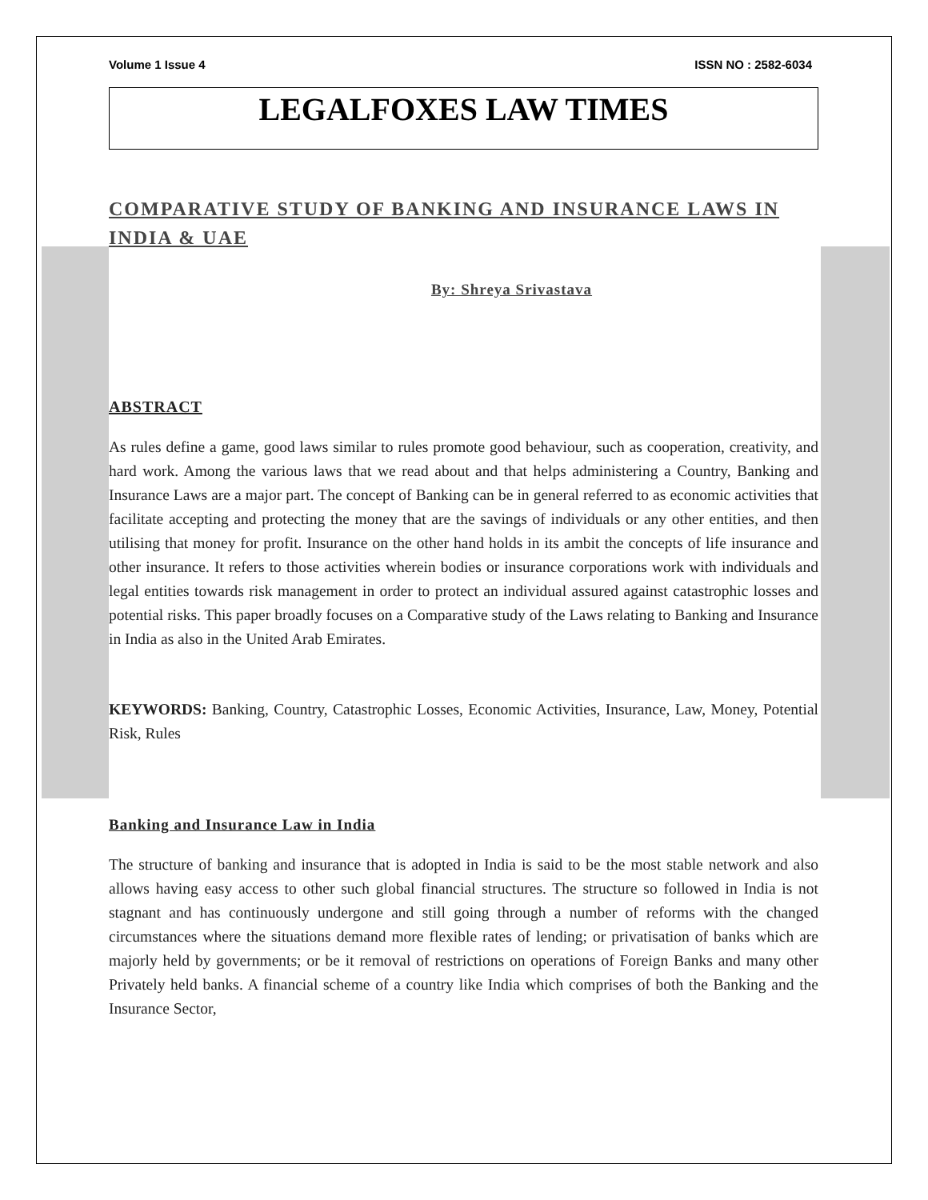Volume 1 Issue 4 ISSN NO : 2582-6034
LEGALFOXES LAW TIMES
COMPARATIVE STUDY OF BANKING AND INSURANCE LAWS IN INDIA & UAE
By: Shreya Srivastava
ABSTRACT
As rules define a game, good laws similar to rules promote good behaviour, such as cooperation, creativity, and hard work. Among the various laws that we read about and that helps administering a Country, Banking and Insurance Laws are a major part. The concept of Banking can be in general referred to as economic activities that facilitate accepting and protecting the money that are the savings of individuals or any other entities, and then utilising that money for profit. Insurance on the other hand holds in its ambit the concepts of life insurance and other insurance. It refers to those activities wherein bodies or insurance corporations work with individuals and legal entities towards risk management in order to protect an individual assured against catastrophic losses and potential risks. This paper broadly focuses on a Comparative study of the Laws relating to Banking and Insurance in India as also in the United Arab Emirates.
KEYWORDS: Banking, Country, Catastrophic Losses, Economic Activities, Insurance, Law, Money, Potential Risk, Rules
Banking and Insurance Law in India
The structure of banking and insurance that is adopted in India is said to be the most stable network and also allows having easy access to other such global financial structures. The structure so followed in India is not stagnant and has continuously undergone and still going through a number of reforms with the changed circumstances where the situations demand more flexible rates of lending; or privatisation of banks which are majorly held by governments; or be it removal of restrictions on operations of Foreign Banks and many other Privately held banks. A financial scheme of a country like India which comprises of both the Banking and the Insurance Sector,